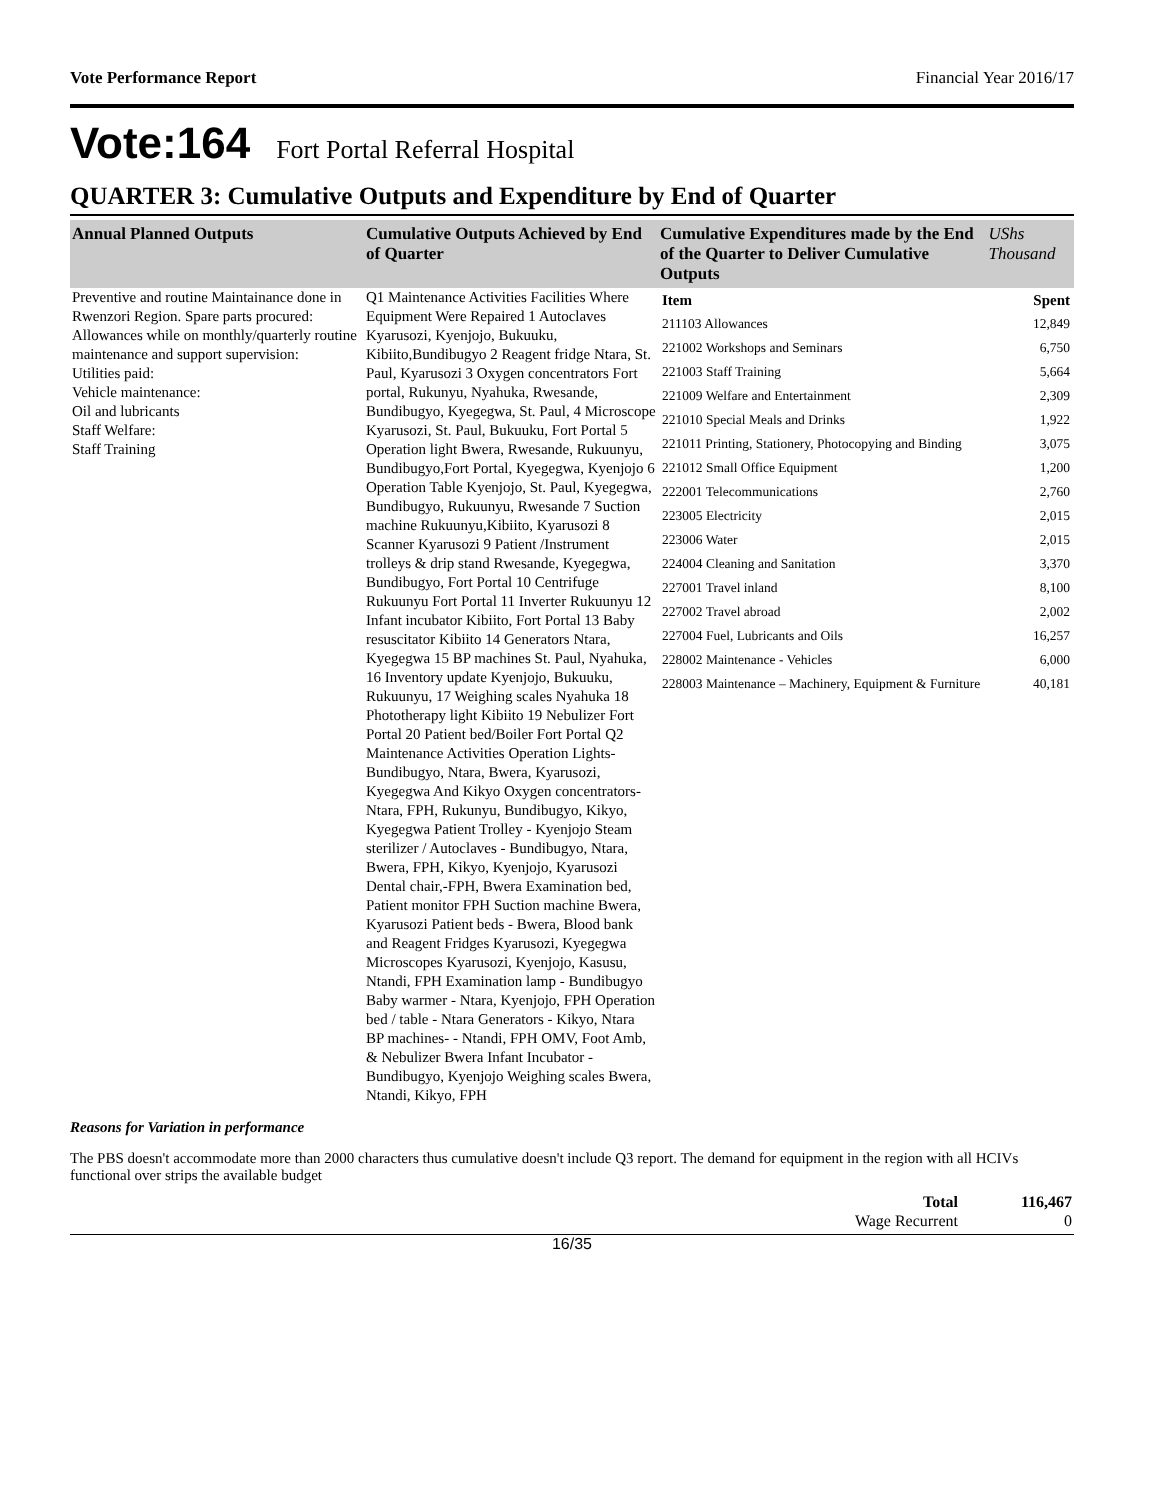Vote Performance Report Financial Year 2016/17
Vote:164 Fort Portal Referral Hospital
QUARTER 3: Cumulative Outputs and Expenditure by End of Quarter
| Annual Planned Outputs | Cumulative Outputs Achieved by End of Quarter | Cumulative Expenditures made by the End of the Quarter to Deliver Cumulative Outputs | UShs Thousand |
| --- | --- | --- | --- |
| Preventive and routine Maintainance done in Rwenzori Region. Spare parts procured: Allowances while on monthly/quarterly routine maintenance and support supervision: Utilities paid: Vehicle maintenance: Oil and lubricants Staff Welfare: Staff Training | Q1 Maintenance Activities Facilities Where Equipment Were Repaired 1 Autoclaves Kyarusozi, Kyenjojo, Bukuuku, Kibiito,Bundibugyo 2 Reagent fridge Ntara, St. Paul, Kyarusozi 3 Oxygen concentrators Fort portal, Rukunyu, Nyahuka, Rwesande, Bundibugyo, Kyegegwa, St. Paul, 4 Microscope Kyarusozi, St. Paul, Bukuuku, Fort Portal 5 Operation light Bwera, Rwesande, Rukuunyu, Bundibugyo,Fort Portal, Kyegegwa, Kyenjojo 6 Operation Table Kyenjojo, St. Paul, Kyegegwa, Bundibugyo, Rukuunyu, Rwesande 7 Suction machine Rukuunyu,Kibiito, Kyarusozi 8 Scanner Kyarusozi 9 Patient /Instrument trolleys & drip stand Rwesande, Kyegegwa, Bundibugyo, Fort Portal 10 Centrifuge Rukuunyu Fort Portal 11 Inverter Rukuunyu 12 Infant incubator Kibiito, Fort Portal 13 Baby resuscitator Kibiito 14 Generators Ntara, Kyegegwa 15 BP machines St. Paul, Nyahuka, 16 Inventory update Kyenjojo, Bukuuku, Rukuunyu, 17 Weighing scales Nyahuka 18 Phototherapy light Kibiito 19 Nebulizer Fort Portal 20 Patient bed/Boiler Fort Portal Q2 Maintenance Activities Operation Lights-Bundibugyo, Ntara, Bwera, Kyarusozi, Kyegegwa And Kikyo Oxygen concentrators- Ntara, FPH, Rukunyu, Bundibugyo, Kikyo, Kyegegwa Patient Trolley - Kyenjojo Steam sterilizer / Autoclaves - Bundibugyo, Ntara, Bwera, FPH, Kikyo, Kyenjojo, Kyarusozi Dental chair,-FPH, Bwera Examination bed, Patient monitor FPH Suction machine Bwera, Kyarusozi Patient beds - Bwera, Blood bank and Reagent Fridges Kyarusozi, Kyegegwa Microscopes Kyarusozi, Kyenjojo, Kasusu, Ntandi, FPH Examination lamp - Bundibugyo Baby warmer - Ntara, Kyenjojo, FPH Operation bed / table - Ntara Generators - Kikyo, Ntara BP machines- - Ntandi, FPH OMV, Foot Amb, & Nebulizer Bwera Infant Incubator - Bundibugyo, Kyenjojo Weighing scales Bwera, Ntandi, Kikyo, FPH | / Item / Spent / / 211103 Allowances / 12,849 / / 221002 Workshops and Seminars / 6,750 / / 221003 Staff Training / 5,664 / / 221009 Welfare and Entertainment / 2,309 / / 221010 Special Meals and Drinks / 1,922 / / 221011 Printing, Stationery, Photocopying and Binding / 3,075 / / 221012 Small Office Equipment / 1,200 / / 222001 Telecommunications / 2,760 / / 223005 Electricity / 2,015 / / 223006 Water / 2,015 / / 224004 Cleaning and Sanitation / 3,370 / / 227001 Travel inland / 8,100 / / 227002 Travel abroad / 2,002 / / 227004 Fuel, Lubricants and Oils / 16,257 / / 228002 Maintenance - Vehicles / 6,000 / / 228003 Maintenance – Machinery, Equipment & Furniture / 40,181 / | |
Reasons for Variation in performance
The PBS doesn't accommodate more than 2000 characters thus cumulative doesn't include Q3 report. The demand for equipment in the region with all HCIVs functional over strips the available budget
| Total | 116,467 |
| Wage Recurrent | 0 |
16/35